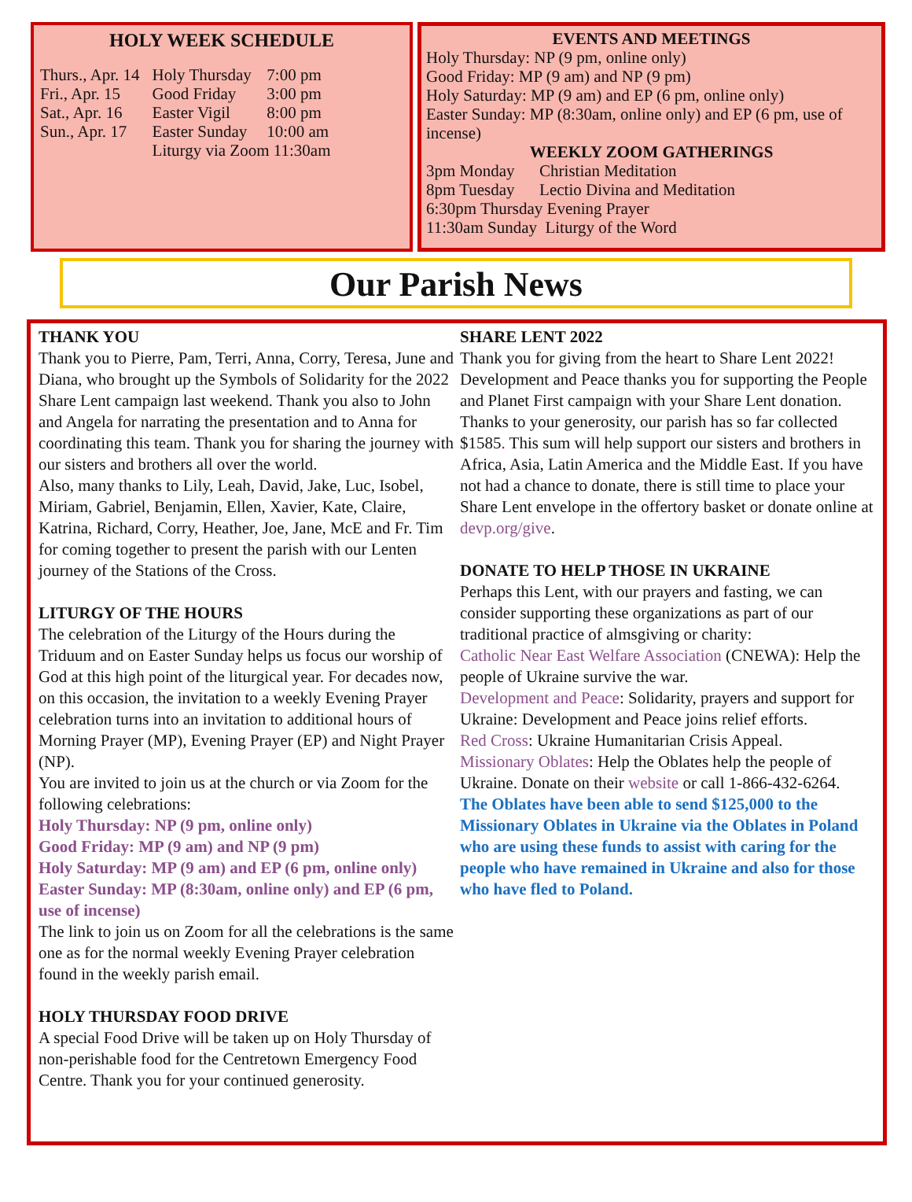HOLY WEEK SCHEDULE
| Thurs., Apr. 14 | Holy Thursday | 7:00 pm |
| Fri., Apr. 15 | Good Friday | 3:00 pm |
| Sat., Apr. 16 | Easter Vigil | 8:00 pm |
| Sun., Apr. 17 | Easter Sunday | 10:00 am |
| | Liturgy via Zoom 11:30am | |
EVENTS AND MEETINGS
Holy Thursday: NP (9 pm, online only)
Good Friday: MP (9 am) and NP (9 pm)
Holy Saturday: MP (9 am) and EP (6 pm, online only)
Easter Sunday: MP (8:30am, online only) and EP (6 pm, use of incense)
WEEKLY ZOOM GATHERINGS
3pm Monday Christian Meditation
8pm Tuesday Lectio Divina and Meditation
6:30pm Thursday Evening Prayer
11:30am Sunday Liturgy of the Word
Our Parish News
THANK YOU
Thank you to Pierre, Pam, Terri, Anna, Corry, Teresa, June and Diana, who brought up the Symbols of Solidarity for the 2022 Share Lent campaign last weekend. Thank you also to John and Angela for narrating the presentation and to Anna for coordinating this team. Thank you for sharing the journey with our sisters and brothers all over the world.
Also, many thanks to Lily, Leah, David, Jake, Luc, Isobel, Miriam, Gabriel, Benjamin, Ellen, Xavier, Kate, Claire, Katrina, Richard, Corry, Heather, Joe, Jane, McE and Fr. Tim for coming together to present the parish with our Lenten journey of the Stations of the Cross.
LITURGY OF THE HOURS
The celebration of the Liturgy of the Hours during the Triduum and on Easter Sunday helps us focus our worship of God at this high point of the liturgical year. For decades now, on this occasion, the invitation to a weekly Evening Prayer celebration turns into an invitation to additional hours of Morning Prayer (MP), Evening Prayer (EP) and Night Prayer (NP).
You are invited to join us at the church or via Zoom for the following celebrations:
Holy Thursday: NP (9 pm, online only)
Good Friday: MP (9 am) and NP (9 pm)
Holy Saturday: MP (9 am) and EP (6 pm, online only)
Easter Sunday: MP (8:30am, online only) and EP (6 pm, use of incense)
The link to join us on Zoom for all the celebrations is the same one as for the normal weekly Evening Prayer celebration found in the weekly parish email.
HOLY THURSDAY FOOD DRIVE
A special Food Drive will be taken up on Holy Thursday of non-perishable food for the Centretown Emergency Food Centre. Thank you for your continued generosity.
SHARE LENT 2022
Thank you for giving from the heart to Share Lent 2022! Development and Peace thanks you for supporting the People and Planet First campaign with your Share Lent donation. Thanks to your generosity, our parish has so far collected $1585. This sum will help support our sisters and brothers in Africa, Asia, Latin America and the Middle East. If you have not had a chance to donate, there is still time to place your Share Lent envelope in the offertory basket or donate online at devp.org/give.
DONATE TO HELP THOSE IN UKRAINE
Perhaps this Lent, with our prayers and fasting, we can consider supporting these organizations as part of our traditional practice of almsgiving or charity:
Catholic Near East Welfare Association (CNEWA): Help the people of Ukraine survive the war.
Development and Peace: Solidarity, prayers and support for Ukraine: Development and Peace joins relief efforts.
Red Cross: Ukraine Humanitarian Crisis Appeal.
Missionary Oblates: Help the Oblates help the people of Ukraine. Donate on their website or call 1-866-432-6264.
The Oblates have been able to send $125,000 to the Missionary Oblates in Ukraine via the Oblates in Poland who are using these funds to assist with caring for the people who have remained in Ukraine and also for those who have fled to Poland.